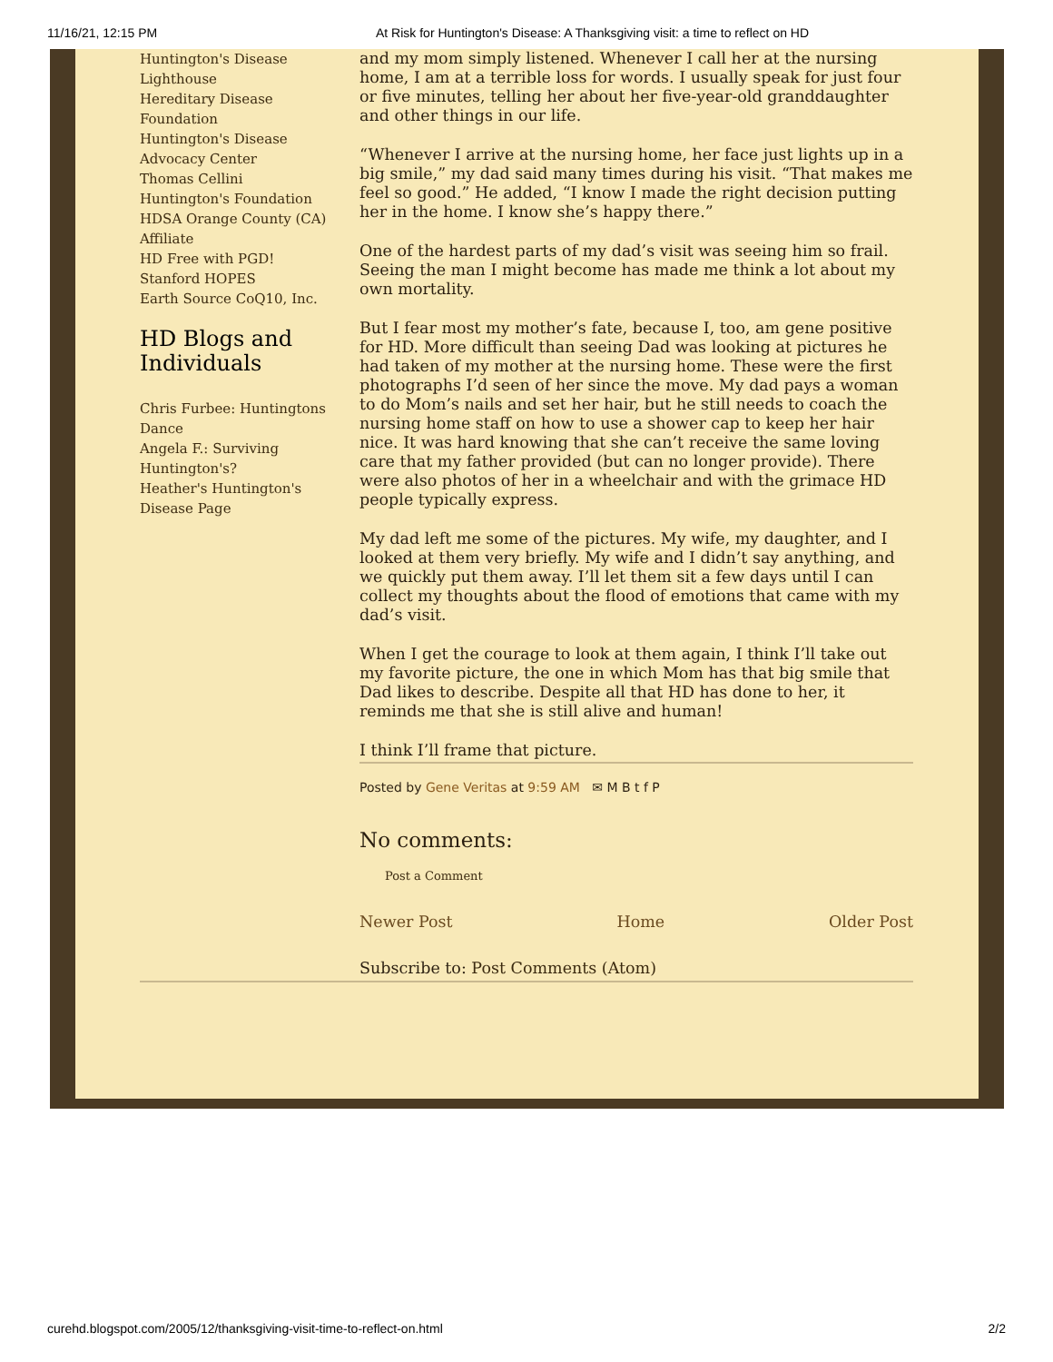11/16/21, 12:15 PM At Risk for Huntington's Disease: A Thanksgiving visit: a time to reflect on HD
Huntington's Disease Lighthouse
Hereditary Disease Foundation
Huntington's Disease Advocacy Center
Thomas Cellini Huntington's Foundation
HDSA Orange County (CA) Affiliate
HD Free with PGD!
Stanford HOPES
Earth Source CoQ10, Inc.
HD Blogs and Individuals
Chris Furbee: Huntingtons Dance
Angela F.: Surviving Huntington's?
Heather's Huntington's Disease Page
and my mom simply listened. Whenever I call her at the nursing home, I am at a terrible loss for words. I usually speak for just four or five minutes, telling her about her five-year-old granddaughter and other things in our life.
“Whenever I arrive at the nursing home, her face just lights up in a big smile,” my dad said many times during his visit. “That makes me feel so good.” He added, “I know I made the right decision putting her in the home. I know she’s happy there.”
One of the hardest parts of my dad’s visit was seeing him so frail. Seeing the man I might become has made me think a lot about my own mortality.
But I fear most my mother’s fate, because I, too, am gene positive for HD. More difficult than seeing Dad was looking at pictures he had taken of my mother at the nursing home. These were the first photographs I’d seen of her since the move. My dad pays a woman to do Mom’s nails and set her hair, but he still needs to coach the nursing home staff on how to use a shower cap to keep her hair nice. It was hard knowing that she can’t receive the same loving care that my father provided (but can no longer provide). There were also photos of her in a wheelchair and with the grimace HD people typically express.
My dad left me some of the pictures. My wife, my daughter, and I looked at them very briefly. My wife and I didn’t say anything, and we quickly put them away. I’ll let them sit a few days until I can collect my thoughts about the flood of emotions that came with my dad’s visit.
When I get the courage to look at them again, I think I’ll take out my favorite picture, the one in which Mom has that big smile that Dad likes to describe. Despite all that HD has done to her, it reminds me that she is still alive and human!
I think I’ll frame that picture.
Posted by Gene Veritas at 9:59 AM ✉ M B t f P
No comments:
Post a Comment
Newer Post Home Older Post
Subscribe to: Post Comments (Atom)
curehd.blogspot.com/2005/12/thanksgiving-visit-time-to-reflect-on.html 2/2